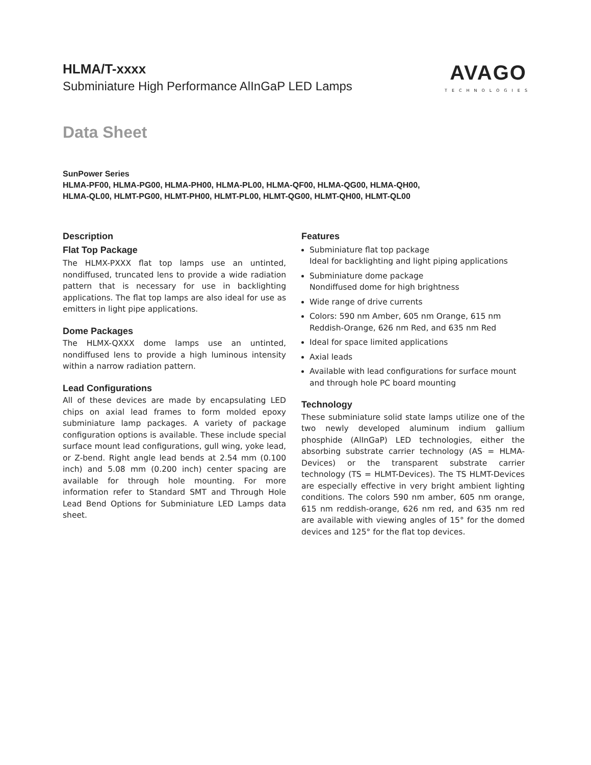HLMA/T-xxxx
Subminiature High Performance AlInGaP LED Lamps
AVAGO
TECHNOLOGIES
Data Sheet
SunPower Series
HLMA-PF00, HLMA-PG00, HLMA-PH00, HLMA-PL00, HLMA-QF00, HLMA-QG00, HLMA-QH00,
HLMA-QL00, HLMT-PG00, HLMT-PH00, HLMT-PL00, HLMT-QG00, HLMT-QH00, HLMT-QL00
Description
Flat Top Package
The HLMX-PXXX flat top lamps use an untinted, nondiffused, truncated lens to provide a wide radiation pattern that is necessary for use in backlighting applications. The flat top lamps are also ideal for use as emitters in light pipe applications.
Dome Packages
The HLMX-QXXX dome lamps use an untinted, nondiffused lens to provide a high luminous intensity within a narrow radiation pattern.
Lead Configurations
All of these devices are made by encapsulating LED chips on axial lead frames to form molded epoxy subminiature lamp packages. A variety of package configuration options is available. These include special surface mount lead configurations, gull wing, yoke lead, or Z-bend. Right angle lead bends at 2.54 mm (0.100 inch) and 5.08 mm (0.200 inch) center spacing are available for through hole mounting. For more information refer to Standard SMT and Through Hole Lead Bend Options for Subminiature LED Lamps data sheet.
Features
Subminiature flat top package
Ideal for backlighting and light piping applications
Subminiature dome package
Nondiffused dome for high brightness
Wide range of drive currents
Colors: 590 nm Amber, 605 nm Orange, 615 nm Reddish-Orange, 626 nm Red, and 635 nm Red
Ideal for space limited applications
Axial leads
Available with lead configurations for surface mount and through hole PC board mounting
Technology
These subminiature solid state lamps utilize one of the two newly developed aluminum indium gallium phosphide (AlInGaP) LED technologies, either the absorbing substrate carrier technology (AS = HLMA-Devices) or the transparent substrate carrier technology (TS = HLMT-Devices). The TS HLMT-Devices are especially effective in very bright ambient lighting conditions. The colors 590 nm amber, 605 nm orange, 615 nm reddish-orange, 626 nm red, and 635 nm red are available with viewing angles of 15° for the domed devices and 125° for the flat top devices.